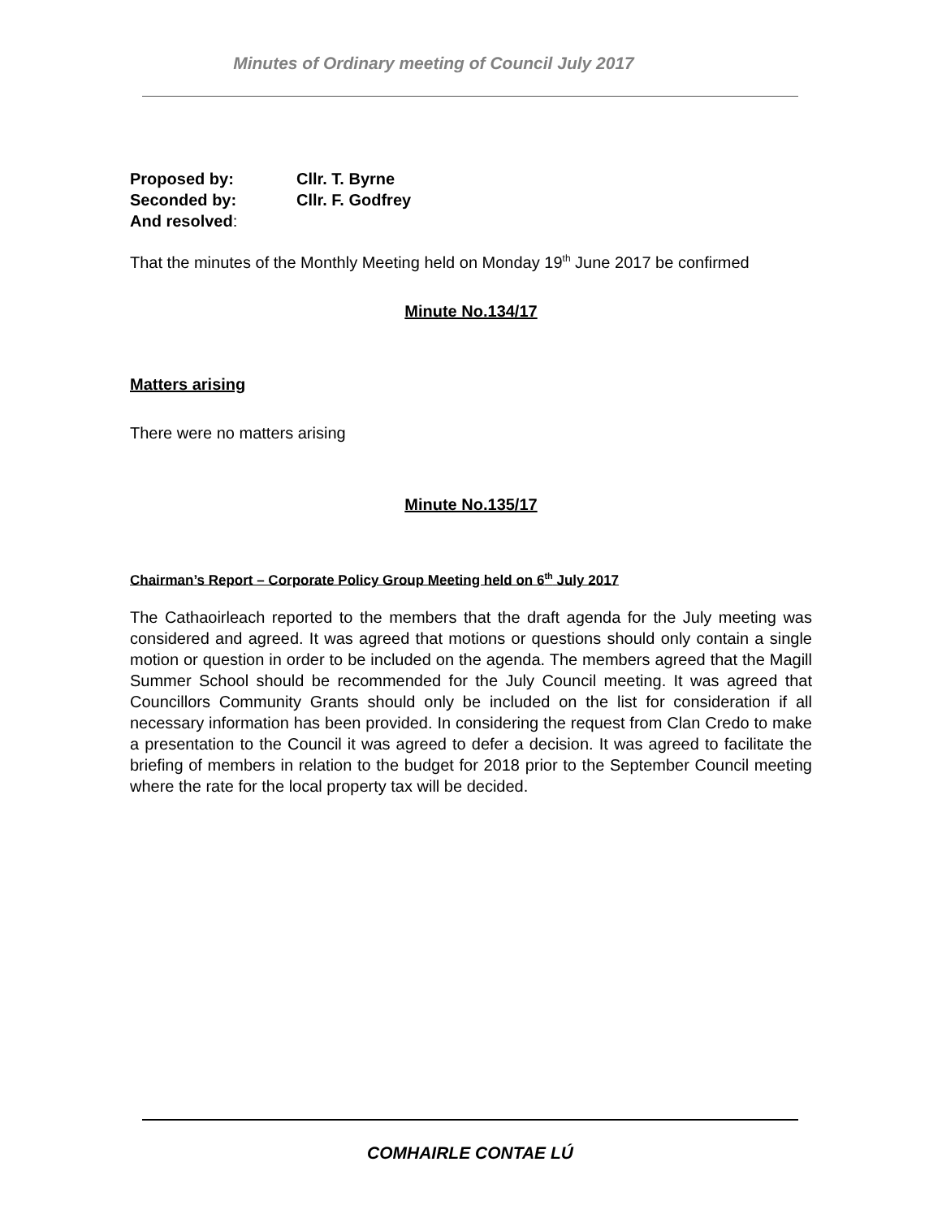Minutes of Ordinary meeting of Council July 2017
Proposed by: Cllr. T. Byrne
Seconded by: Cllr. F. Godfrey
And resolved:
That the minutes of the Monthly Meeting held on Monday 19<sup>th</sup> June 2017 be confirmed
Minute No.134/17
Matters arising
There were no matters arising
Minute No.135/17
Chairman’s Report – Corporate Policy Group Meeting held on 6<sup>th</sup> July 2017
The Cathaoirleach reported to the members that the draft agenda for the July meeting was considered and agreed. It was agreed that motions or questions should only contain a single motion or question in order to be included on the agenda. The members agreed that the Magill Summer School should be recommended for the July Council meeting. It was agreed that Councillors Community Grants should only be included on the list for consideration if all necessary information has been provided. In considering the request from Clan Credo to make a presentation to the Council it was agreed to defer a decision. It was agreed to facilitate the briefing of members in relation to the budget for 2018 prior to the September Council meeting where the rate for the local property tax will be decided.
COMHAIRLE CONTAE LÚ